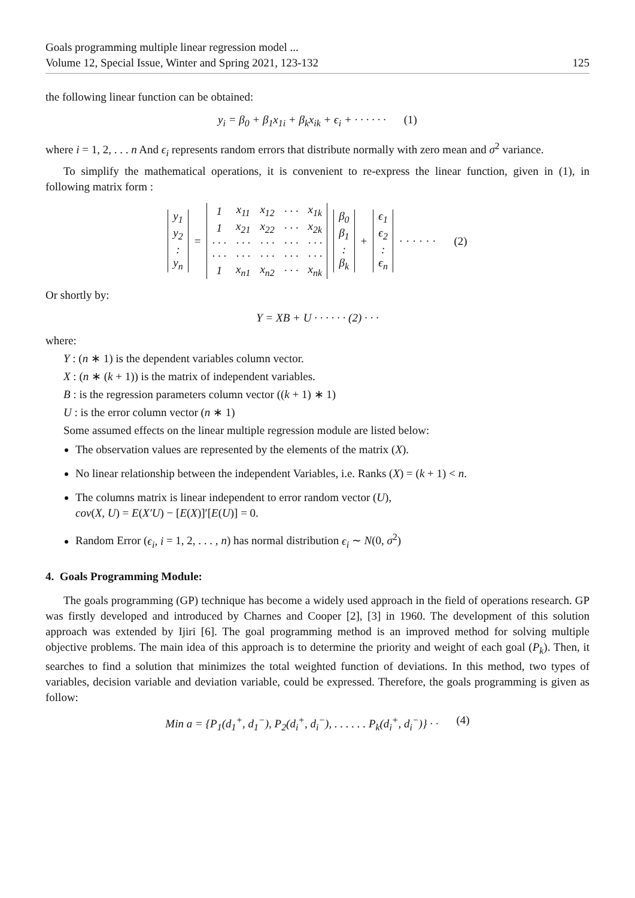Goals programming multiple linear regression model ...
Volume 12, Special Issue, Winter and Spring 2021, 123-132
125
the following linear function can be obtained:
y<sub>i</sub> = β<sub>0</sub> + β<sub>1</sub>x<sub>1i</sub> + β<sub>k</sub>x<sub>ik</sub> + ϵ<sub>i</sub> + · · · · · · (1)
where i = 1, 2, . . . n And ϵ<sub>i</sub> represents random errors that distribute normally with zero mean and σ<sup>2</sup> variance.
To simplify the mathematical operations, it is convenient to re-express the linear function, given in (1), in following matrix form :
| y<sub>1</sub> |
| y<sub>2</sub> |
| : |
| y<sub>n</sub> |
=
| 1 | x<sub>11</sub> | x<sub>12</sub> | · · · | x<sub>1k</sub> |
| 1 | x<sub>21</sub> | x<sub>22</sub> | · · · | x<sub>2k</sub> |
| · · · | · · · | · · · | · · · | · · · |
| · · · | · · · | · · · | · · · | · · · |
| 1 | x<sub>n1</sub> | x<sub>n2</sub> | · · · | x<sub>nk</sub> |
| β<sub>0</sub> |
| β<sub>1</sub> |
| : |
| β<sub>k</sub> |
+
| ϵ<sub>1</sub> |
| ϵ<sub>2</sub> |
| : |
| ϵ<sub>n</sub> |
· · · · · · (2)
Or shortly by:
Y = XB + U · · · · · · (2) · · ·
where:
Y : (n ∗ 1) is the dependent variables column vector.
X : (n ∗ (k + 1)) is the matrix of independent variables.
B : is the regression parameters column vector ((k + 1) ∗ 1)
U : is the error column vector (n ∗ 1)
Some assumed effects on the linear multiple regression module are listed below:
The observation values are represented by the elements of the matrix (X).
No linear relationship between the independent Variables, i.e. Ranks (X) = (k + 1) < n.
The columns matrix is linear independent to error random vector (U),
cov(X, U) = E(X′U) − [E(X)]′[E(U)] = 0.
Random Error (ϵ<sub>i</sub>, i = 1, 2, . . . , n) has normal distribution ϵ<sub>i</sub> ∼ N(0, σ<sup>2</sup>)
4. Goals Programming Module:
The goals programming (GP) technique has become a widely used approach in the field of operations research. GP was firstly developed and introduced by Charnes and Cooper [2], [3] in 1960. The development of this solution approach was extended by Ijiri [6]. The goal programming method is an improved method for solving multiple objective problems. The main idea of this approach is to determine the priority and weight of each goal (P<sub>k</sub>). Then, it searches to find a solution that minimizes the total weighted function of deviations. In this method, two types of variables, decision variable and deviation variable, could be expressed. Therefore, the goals programming is given as follow:
Min a = {P<sub>1</sub>(d<sub>1</sub><sup>+</sup>, d<sub>1</sub><sup>−</sup>), P<sub>2</sub>(d<sub>i</sub><sup>+</sup>, d<sub>i</sub><sup>−</sup>), . . . . . . P<sub>k</sub>(d<sub>i</sub><sup>+</sup>, d<sub>i</sub><sup>−</sup>)} · · (4)